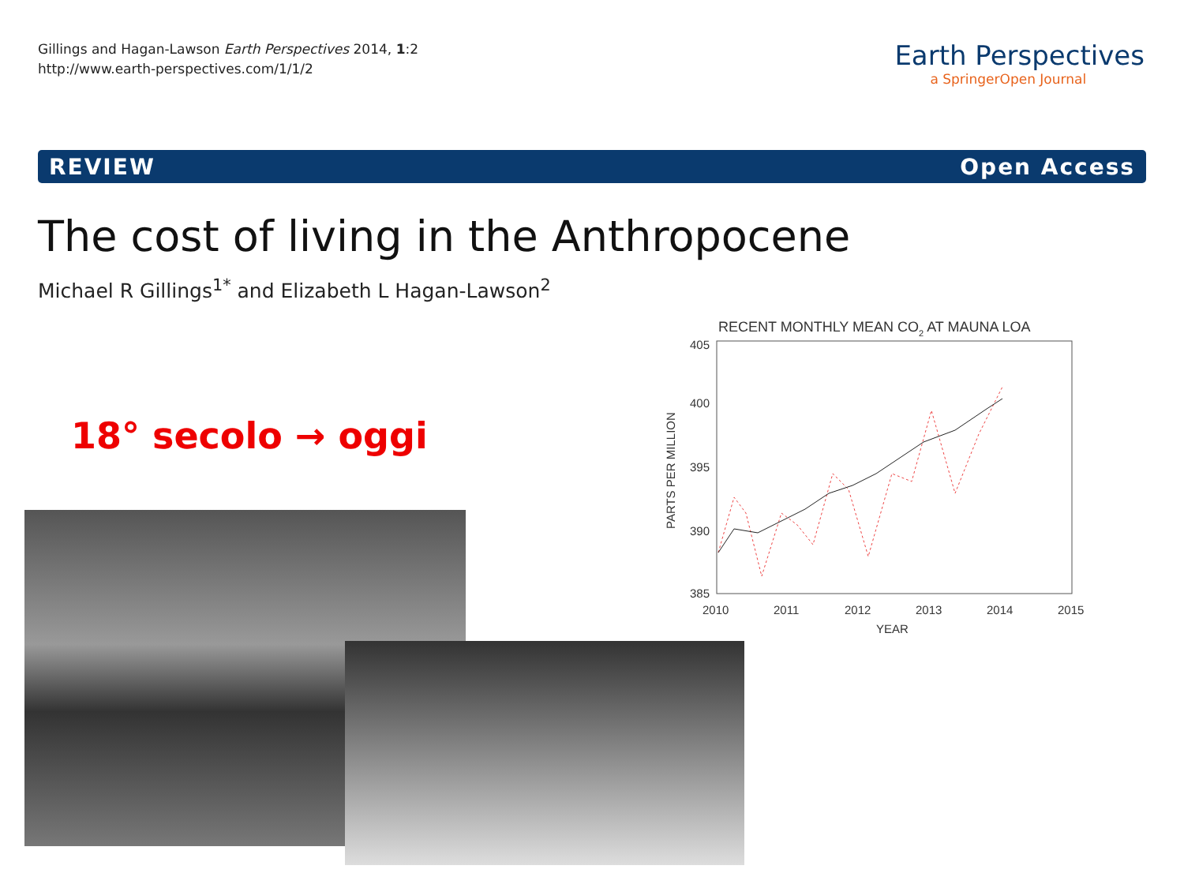Gillings and Hagan-Lawson Earth Perspectives 2014, 1:2
http://www.earth-perspectives.com/1/1/2
Earth Perspectives
a SpringerOpen Journal
REVIEW Open Access
The cost of living in the Anthropocene
Michael R Gillings<sup>1*</sup> and Elizabeth L Hagan-Lawson<sup>2</sup>
18° secolo → oggi
RECENT MONTHLY MEAN CO2 AT MAUNA LOA
405
400
395
390
385
2010
2011
2012
2013
2014
2015
YEAR
PARTS PER MILLION